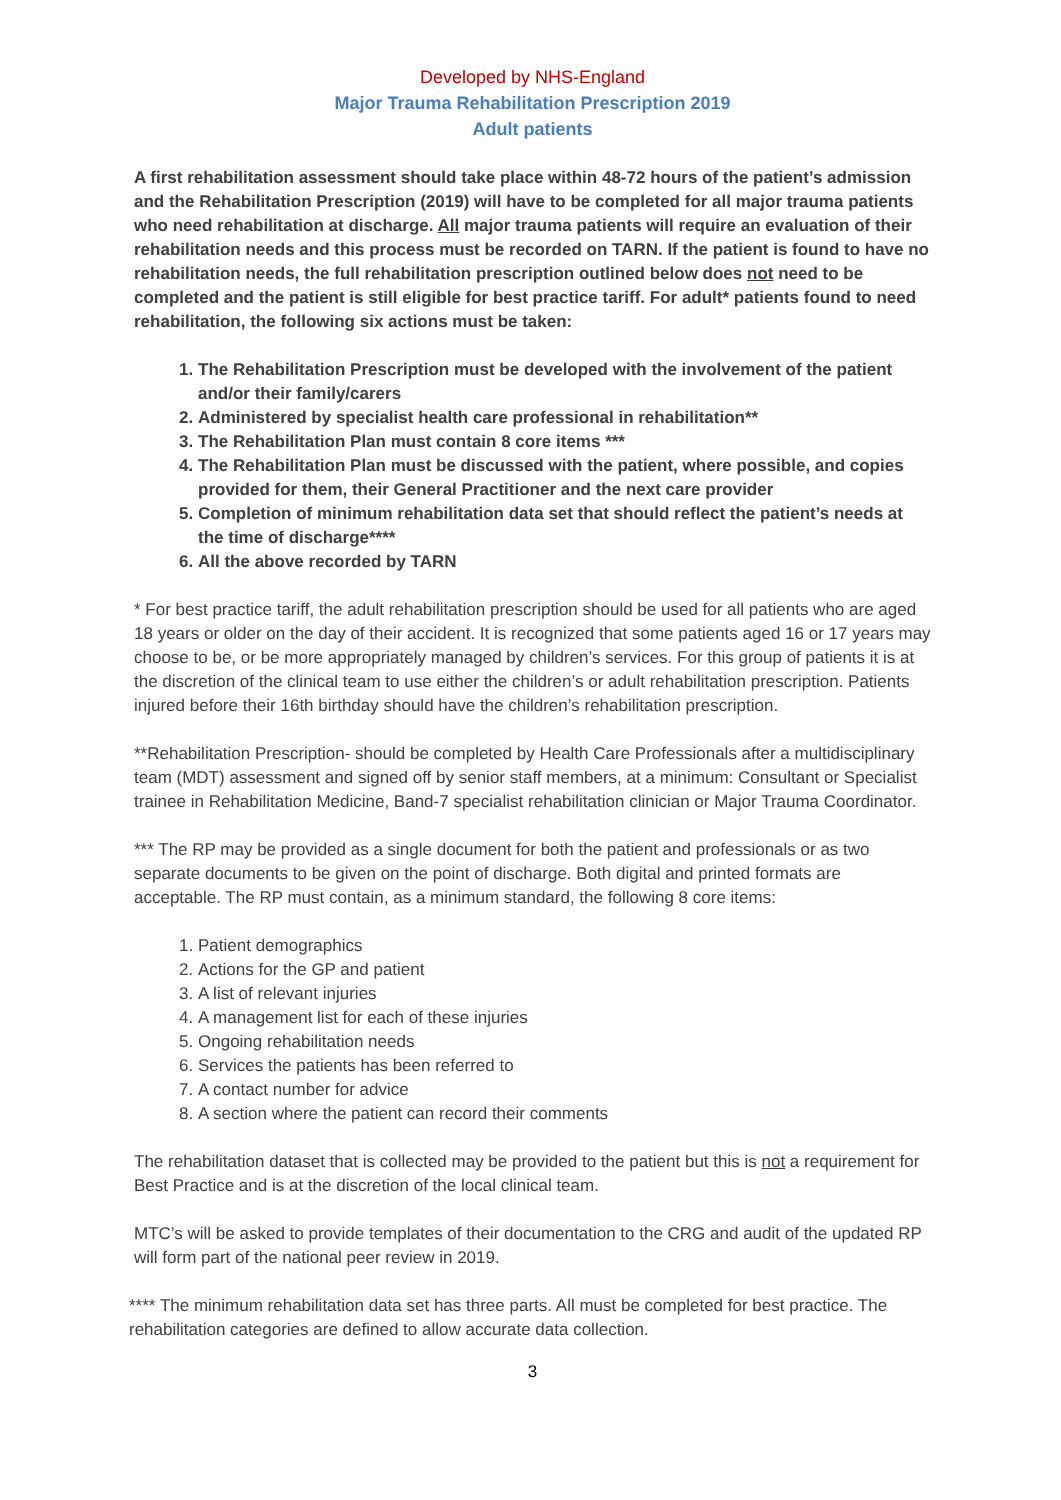Developed by NHS-England
Major Trauma Rehabilitation Prescription 2019
Adult patients
A first rehabilitation assessment should take place within 48-72 hours of the patient’s admission and the Rehabilitation Prescription (2019) will have to be completed for all major trauma patients who need rehabilitation at discharge. All major trauma patients will require an evaluation of their rehabilitation needs and this process must be recorded on TARN. If the patient is found to have no rehabilitation needs, the full rehabilitation prescription outlined below does not need to be completed and the patient is still eligible for best practice tariff. For adult* patients found to need rehabilitation, the following six actions must be taken:
1. The Rehabilitation Prescription must be developed with the involvement of the patient and/or their family/carers
2. Administered by specialist health care professional in rehabilitation**
3. The Rehabilitation Plan must contain 8 core items ***
4. The Rehabilitation Plan must be discussed with the patient, where possible, and copies provided for them, their General Practitioner and the next care provider
5. Completion of minimum rehabilitation data set that should reflect the patient’s needs at the time of discharge****
6. All the above recorded by TARN
* For best practice tariff, the adult rehabilitation prescription should be used for all patients who are aged 18 years or older on the day of their accident. It is recognized that some patients aged 16 or 17 years may choose to be, or be more appropriately managed by children’s services. For this group of patients it is at the discretion of the clinical team to use either the children’s or adult rehabilitation prescription. Patients injured before their 16th birthday should have the children’s rehabilitation prescription.
**Rehabilitation Prescription- should be completed by Health Care Professionals after a multidisciplinary team (MDT) assessment and signed off by senior staff members, at a minimum: Consultant or Specialist trainee in Rehabilitation Medicine, Band-7 specialist rehabilitation clinician or Major Trauma Coordinator.
*** The RP may be provided as a single document for both the patient and professionals or as two separate documents to be given on the point of discharge. Both digital and printed formats are acceptable. The RP must contain, as a minimum standard, the following 8 core items:
1. Patient demographics
2. Actions for the GP and patient
3. A list of relevant injuries
4. A management list for each of these injuries
5. Ongoing rehabilitation needs
6. Services the patients has been referred to
7. A contact number for advice
8. A section where the patient can record their comments
The rehabilitation dataset that is collected may be provided to the patient but this is not a requirement for Best Practice and is at the discretion of the local clinical team.
MTC’s will be asked to provide templates of their documentation to the CRG and audit of the updated RP will form part of the national peer review in 2019.
**** The minimum rehabilitation data set has three parts. All must be completed for best practice. The rehabilitation categories are defined to allow accurate data collection.
3